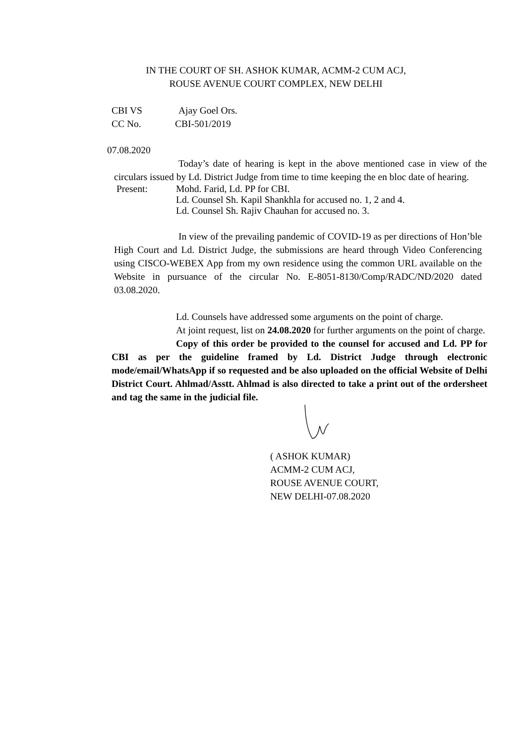IN THE COURT OF SH. ASHOK KUMAR, ACMM-2 CUM ACJ,
ROUSE AVENUE COURT COMPLEX, NEW DELHI
CBI VS Ajay Goel Ors.
CC No. CBI-501/2019
07.08.2020
Today’s date of hearing is kept in the above mentioned case in view of the circulars issued by Ld. District Judge from time to time keeping the en bloc date of hearing.
Present: Mohd. Farid, Ld. PP for CBI.
Ld. Counsel Sh. Kapil Shankhla for accused no. 1, 2 and 4.
Ld. Counsel Sh. Rajiv Chauhan for accused no. 3.
In view of the prevailing pandemic of COVID-19 as per directions of Hon’ble High Court and Ld. District Judge, the submissions are heard through Video Conferencing using CISCO-WEBEX App from my own residence using the common URL available on the Website in pursuance of the circular No. E-8051-8130/Comp/RADC/ND/2020 dated 03.08.2020.
Ld. Counsels have addressed some arguments on the point of charge.
At joint request, list on 24.08.2020 for further arguments on the point of charge.
Copy of this order be provided to the counsel for accused and Ld. PP for CBI as per the guideline framed by Ld. District Judge through electronic mode/email/WhatsApp if so requested and be also uploaded on the official Website of Delhi District Court. Ahlmad/Asstt. Ahlmad is also directed to take a print out of the ordersheet and tag the same in the judicial file.
( ASHOK KUMAR)
ACMM-2 CUM ACJ,
ROUSE AVENUE COURT,
NEW DELHI-07.08.2020